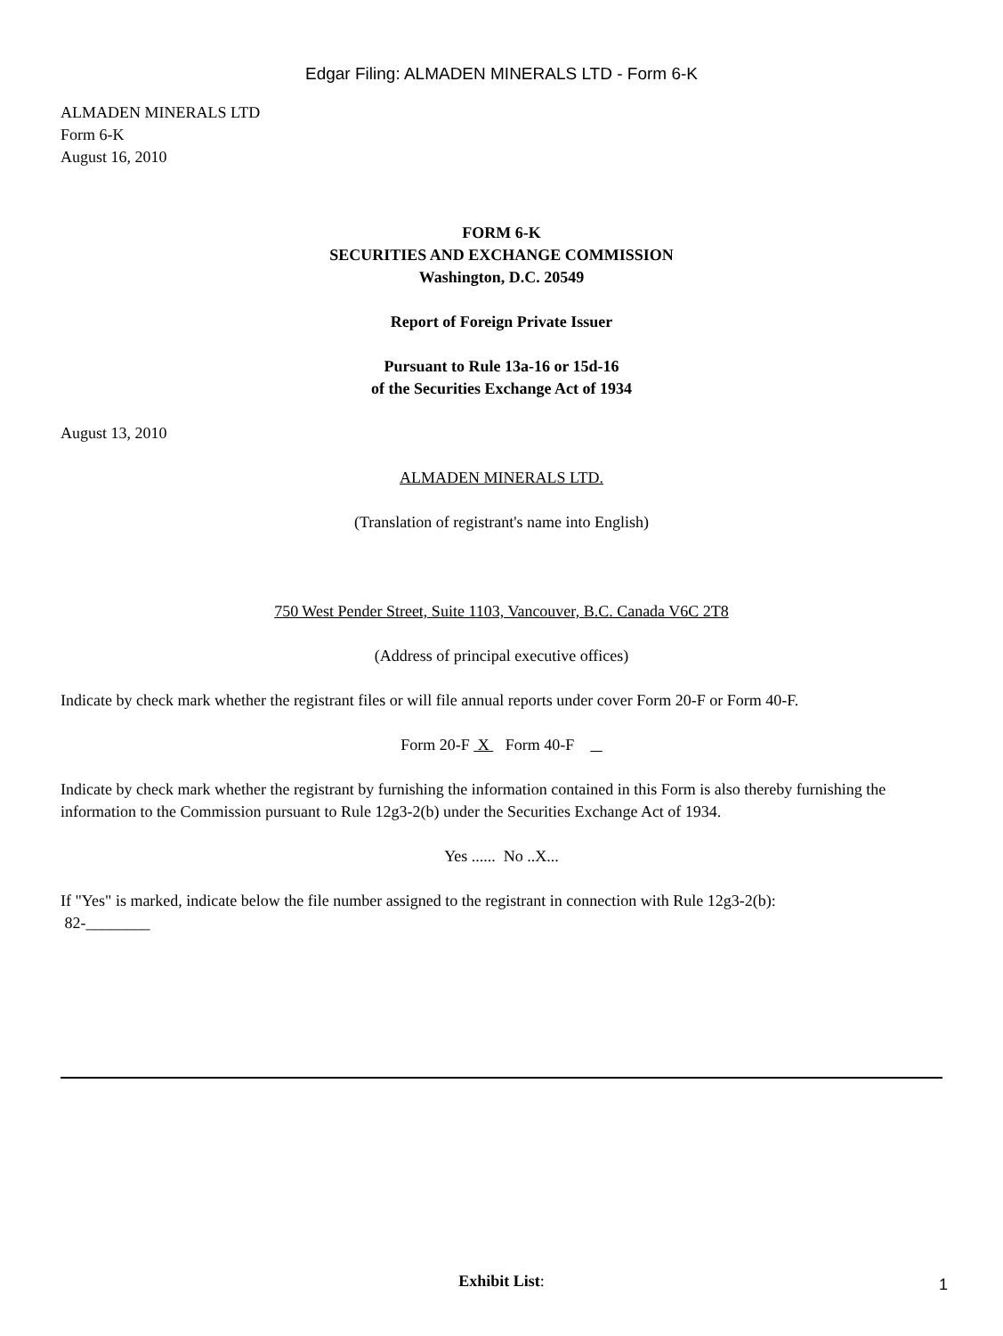Edgar Filing: ALMADEN MINERALS LTD - Form 6-K
ALMADEN MINERALS LTD
Form 6-K
August 16, 2010
FORM 6-K
SECURITIES AND EXCHANGE COMMISSION
Washington, D.C. 20549
Report of Foreign Private Issuer
Pursuant to Rule 13a-16 or 15d-16
of the Securities Exchange Act of 1934
August 13, 2010
ALMADEN MINERALS LTD.
(Translation of registrant's name into English)
750 West Pender Street, Suite 1103, Vancouver, B.C. Canada V6C 2T8
(Address of principal executive offices)
Indicate by check mark whether the registrant files or will file annual reports under cover Form 20-F or Form 40-F.
Form 20-F X Form 40-F
Indicate by check mark whether the registrant by furnishing the information contained in this Form is also thereby furnishing the information to the Commission pursuant to Rule 12g3-2(b) under the Securities Exchange Act of 1934.
Yes ...... No ..X...
If "Yes" is marked, indicate below the file number assigned to the registrant in connection with Rule 12g3-2(b):
82-________
Exhibit List:
1